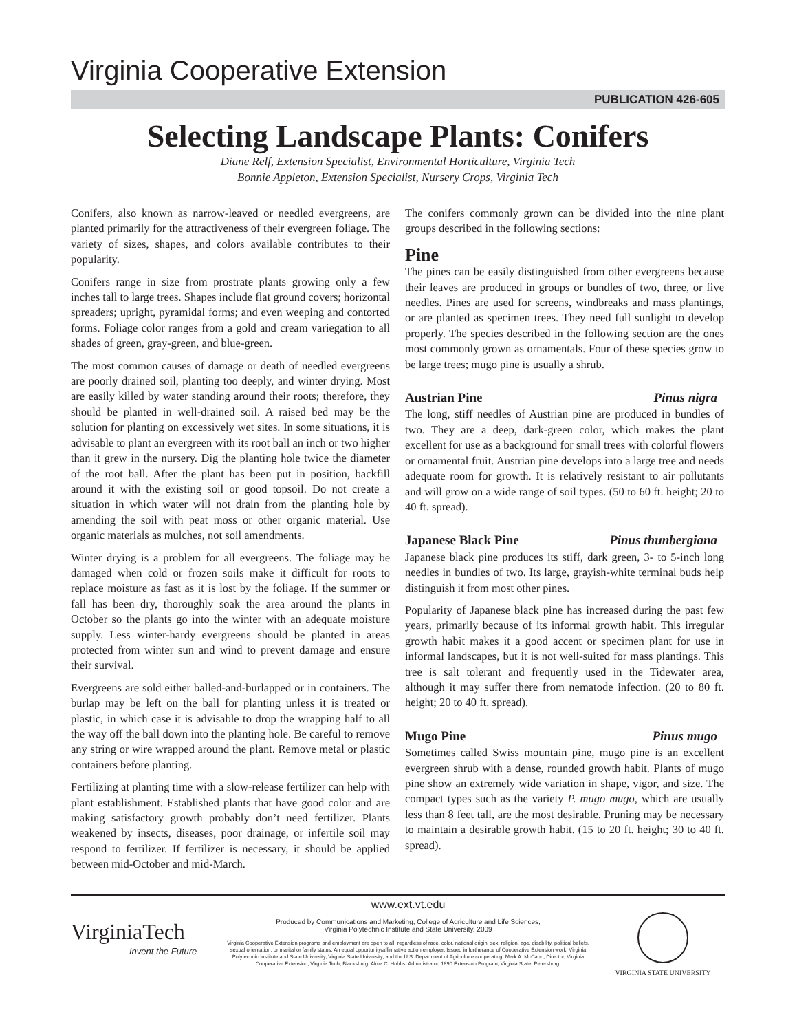Virginia Cooperative Extension
PUBLICATION 426-605
Selecting Landscape Plants: Conifers
Diane Relf, Extension Specialist, Environmental Horticulture, Virginia Tech
Bonnie Appleton, Extension Specialist, Nursery Crops, Virginia Tech
Conifers, also known as narrow-leaved or needled evergreens, are planted primarily for the attractiveness of their evergreen foliage. The variety of sizes, shapes, and colors available contributes to their popularity.
Conifers range in size from prostrate plants growing only a few inches tall to large trees. Shapes include flat ground covers; horizontal spreaders; upright, pyramidal forms; and even weeping and contorted forms. Foliage color ranges from a gold and cream variegation to all shades of green, gray-green, and blue-green.
The most common causes of damage or death of needled evergreens are poorly drained soil, planting too deeply, and winter drying. Most are easily killed by water standing around their roots; therefore, they should be planted in well-drained soil. A raised bed may be the solution for planting on excessively wet sites. In some situations, it is advisable to plant an evergreen with its root ball an inch or two higher than it grew in the nursery. Dig the planting hole twice the diameter of the root ball. After the plant has been put in position, backfill around it with the existing soil or good topsoil. Do not create a situation in which water will not drain from the planting hole by amending the soil with peat moss or other organic material. Use organic materials as mulches, not soil amendments.
Winter drying is a problem for all evergreens. The foliage may be damaged when cold or frozen soils make it difficult for roots to replace moisture as fast as it is lost by the foliage. If the summer or fall has been dry, thoroughly soak the area around the plants in October so the plants go into the winter with an adequate moisture supply. Less winter-hardy evergreens should be planted in areas protected from winter sun and wind to prevent damage and ensure their survival.
Evergreens are sold either balled-and-burlapped or in containers. The burlap may be left on the ball for planting unless it is treated or plastic, in which case it is advisable to drop the wrapping half to all the way off the ball down into the planting hole. Be careful to remove any string or wire wrapped around the plant. Remove metal or plastic containers before planting.
Fertilizing at planting time with a slow-release fertilizer can help with plant establishment. Established plants that have good color and are making satisfactory growth probably don’t need fertilizer. Plants weakened by insects, diseases, poor drainage, or infertile soil may respond to fertilizer. If fertilizer is necessary, it should be applied between mid-October and mid-March.
The conifers commonly grown can be divided into the nine plant groups described in the following sections:
Pine
The pines can be easily distinguished from other evergreens because their leaves are produced in groups or bundles of two, three, or five needles. Pines are used for screens, windbreaks and mass plantings, or are planted as specimen trees. They need full sunlight to develop properly. The species described in the following section are the ones most commonly grown as ornamentals. Four of these species grow to be large trees; mugo pine is usually a shrub.
Austrian Pine Pinus nigra
The long, stiff needles of Austrian pine are produced in bundles of two. They are a deep, dark-green color, which makes the plant excellent for use as a background for small trees with colorful flowers or ornamental fruit. Austrian pine develops into a large tree and needs adequate room for growth. It is relatively resistant to air pollutants and will grow on a wide range of soil types. (50 to 60 ft. height; 20 to 40 ft. spread).
Japanese Black Pine Pinus thunbergiana
Japanese black pine produces its stiff, dark green, 3- to 5-inch long needles in bundles of two. Its large, grayish-white terminal buds help distinguish it from most other pines.
Popularity of Japanese black pine has increased during the past few years, primarily because of its informal growth habit. This irregular growth habit makes it a good accent or specimen plant for use in informal landscapes, but it is not well-suited for mass plantings. This tree is salt tolerant and frequently used in the Tidewater area, although it may suffer there from nematode infection. (20 to 80 ft. height; 20 to 40 ft. spread).
Mugo Pine Pinus mugo
Sometimes called Swiss mountain pine, mugo pine is an excellent evergreen shrub with a dense, rounded growth habit. Plants of mugo pine show an extremely wide variation in shape, vigor, and size. The compact types such as the variety P. mugo mugo, which are usually less than 8 feet tall, are the most desirable. Pruning may be necessary to maintain a desirable growth habit. (15 to 20 ft. height; 30 to 40 ft. spread).
VirginiaTech
Invent the Future
www.ext.vt.edu
Produced by Communications and Marketing, College of Agriculture and Life Sciences,
Virginia Polytechnic Institute and State University, 2009
Virginia Cooperative Extension programs and employment are open to all, regardless of race, color, national origin, sex, religion, age, disability, political beliefs, sexual orientation, or marital or family status. An equal opportunity/affirmative action employer. Issued in furtherance of Cooperative Extension work, Virginia Polytechnic Institute and State University, Virginia State University, and the U.S. Department of Agriculture cooperating. Mark A. McCann, Director, Virginia Cooperative Extension, Virginia Tech, Blacksburg; Alma C. Hobbs, Administrator, 1890 Extension Program, Virginia State, Petersburg.
VIRGINIA STATE UNIVERSITY